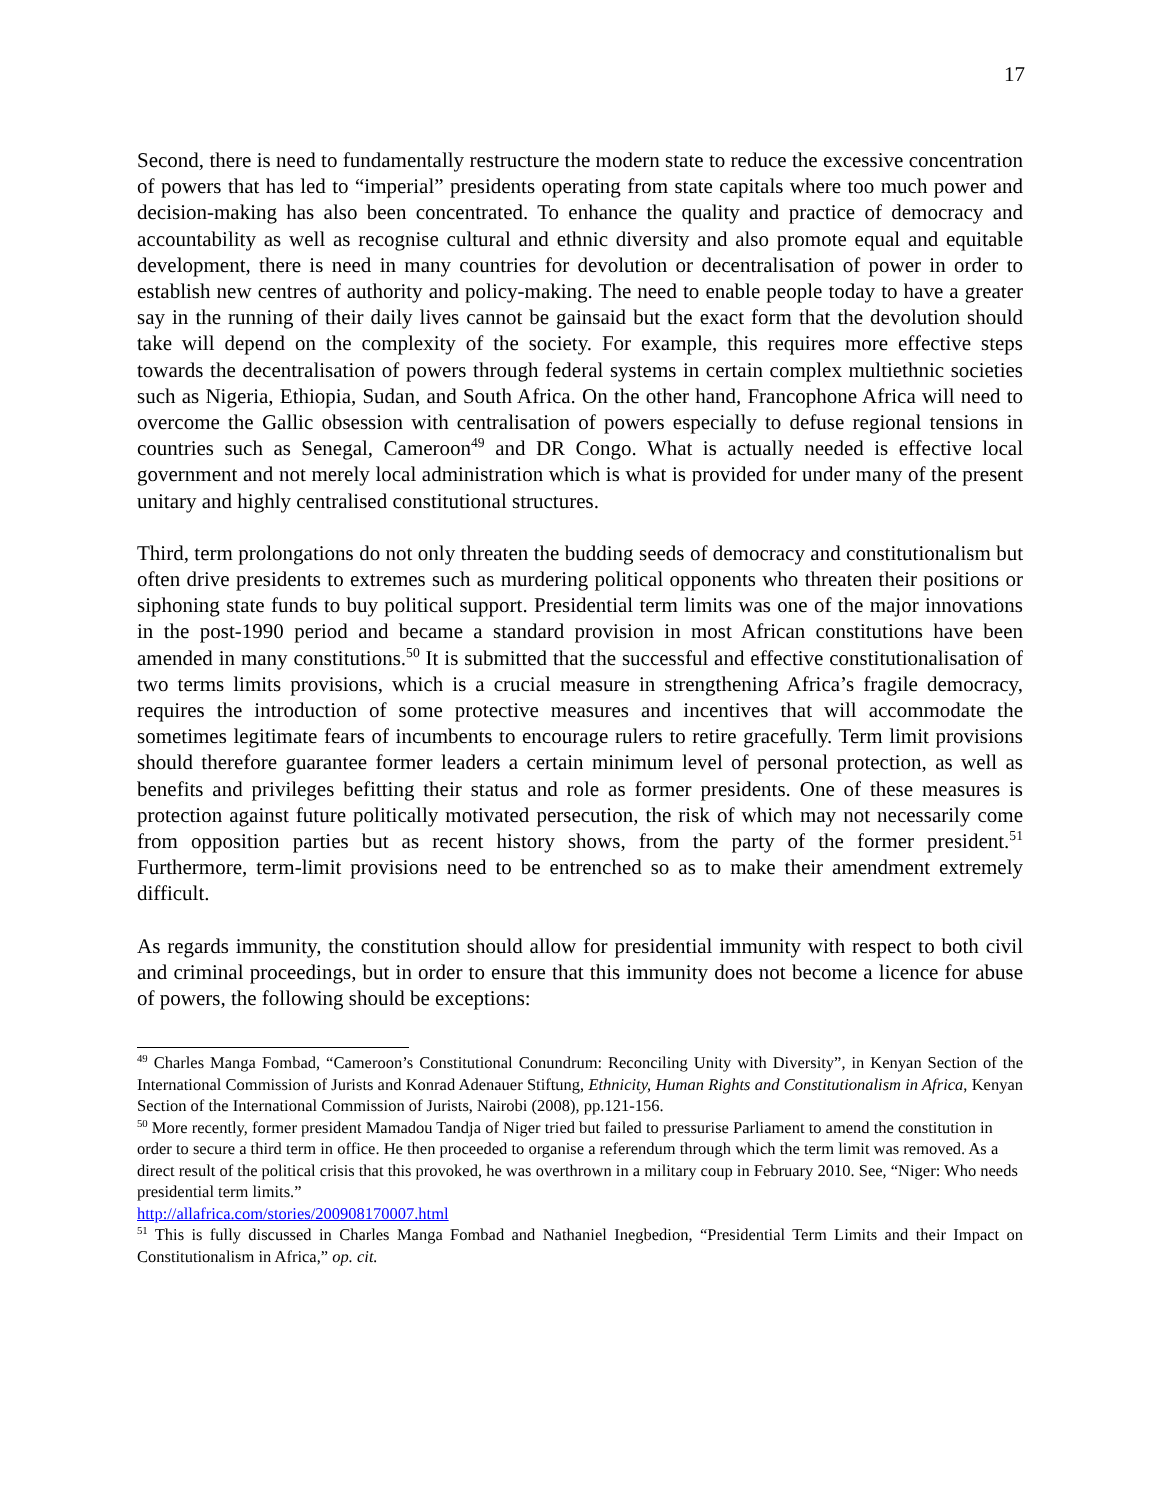17
Second, there is need to fundamentally restructure the modern state to reduce the excessive concentration of powers that has led to “imperial” presidents operating from state capitals where too much power and decision-making has also been concentrated. To enhance the quality and practice of democracy and accountability as well as recognise cultural and ethnic diversity and also promote equal and equitable development, there is need in many countries for devolution or decentralisation of power in order to establish new centres of authority and policy-making. The need to enable people today to have a greater say in the running of their daily lives cannot be gainsaid but the exact form that the devolution should take will depend on the complexity of the society. For example, this requires more effective steps towards the decentralisation of powers through federal systems in certain complex multiethnic societies such as Nigeria, Ethiopia, Sudan, and South Africa. On the other hand, Francophone Africa will need to overcome the Gallic obsession with centralisation of powers especially to defuse regional tensions in countries such as Senegal, Cameroon<sup>49</sup> and DR Congo. What is actually needed is effective local government and not merely local administration which is what is provided for under many of the present unitary and highly centralised constitutional structures.
Third, term prolongations do not only threaten the budding seeds of democracy and constitutionalism but often drive presidents to extremes such as murdering political opponents who threaten their positions or siphoning state funds to buy political support. Presidential term limits was one of the major innovations in the post-1990 period and became a standard provision in most African constitutions have been amended in many constitutions.<sup>50</sup> It is submitted that the successful and effective constitutionalisation of two terms limits provisions, which is a crucial measure in strengthening Africa’s fragile democracy, requires the introduction of some protective measures and incentives that will accommodate the sometimes legitimate fears of incumbents to encourage rulers to retire gracefully. Term limit provisions should therefore guarantee former leaders a certain minimum level of personal protection, as well as benefits and privileges befitting their status and role as former presidents. One of these measures is protection against future politically motivated persecution, the risk of which may not necessarily come from opposition parties but as recent history shows, from the party of the former president.<sup>51</sup> Furthermore, term-limit provisions need to be entrenched so as to make their amendment extremely difficult.
As regards immunity, the constitution should allow for presidential immunity with respect to both civil and criminal proceedings, but in order to ensure that this immunity does not become a licence for abuse of powers, the following should be exceptions:
<sup>49</sup> Charles Manga Fombad, “Cameroon’s Constitutional Conundrum: Reconciling Unity with Diversity”, in Kenyan Section of the International Commission of Jurists and Konrad Adenauer Stiftung, Ethnicity, Human Rights and Constitutionalism in Africa, Kenyan Section of the International Commission of Jurists, Nairobi (2008), pp.121-156.
<sup>50</sup> More recently, former president Mamadou Tandja of Niger tried but failed to pressurise Parliament to amend the constitution in order to secure a third term in office. He then proceeded to organise a referendum through which the term limit was removed. As a direct result of the political crisis that this provoked, he was overthrown in a military coup in February 2010. See, “Niger: Who needs presidential term limits.”
http://allafrica.com/stories/200908170007.html
<sup>51</sup> This is fully discussed in Charles Manga Fombad and Nathaniel Inegbedion, “Presidential Term Limits and their Impact on Constitutionalism in Africa,” op. cit.